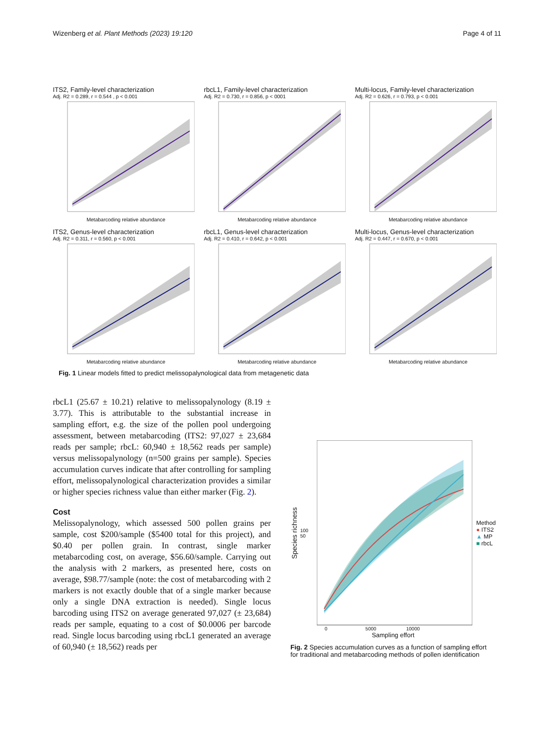Wizenberg et al. Plant Methods (2023) 19:120
Page 4 of 11
ITS2, Family-level characterization
Adj. R2 = 0.289, r = 0.544 , p < 0.001
Metabarcoding relative abundance
rbcL1, Family-level characterization
Adj. R2 = 0.730, r = 0.856, p < 0001
Metabarcoding relative abundance
Multi-locus, Family-level characterization
Adj. R2 = 0.626, r = 0.793, p < 0.001
Metabarcoding relative abundance
ITS2, Genus-level characterization
Adj. R2 = 0.311, r = 0.560, p < 0.001
Metabarcoding relative abundance
rbcL1, Genus-level characterization
Adj. R2 = 0.410, r = 0.642, p < 0.001
Metabarcoding relative abundance
Multi-locus, Genus-level characterization
Adj. R2 = 0.447, r = 0.670, p < 0.001
Metabarcoding relative abundance
Fig. 1 Linear models fitted to predict melissopalynological data from metagenetic data
rbcL1 (25.67 ± 10.21) relative to melissopalynology (8.19 ± 3.77). This is attributable to the substantial increase in sampling effort, e.g. the size of the pollen pool undergoing assessment, between metabarcoding (ITS2: 97,027 ± 23,684 reads per sample; rbcL: 60,940 ± 18,562 reads per sample) versus melissopalynology (n=500 grains per sample). Species accumulation curves indicate that after controlling for sampling effort, melissopalynological characterization provides a similar or higher species richness value than either marker (Fig. 2).
Cost
Melissopalynology, which assessed 500 pollen grains per sample, cost $200/sample ($5400 total for this project), and $0.40 per pollen grain. In contrast, single marker metabarcoding cost, on average, $56.60/sample. Carrying out the analysis with 2 markers, as presented here, costs on average, $98.77/sample (note: the cost of metabarcoding with 2 markers is not exactly double that of a single marker because only a single DNA extraction is needed). Single locus barcoding using ITS2 on average generated 97,027 (± 23,684) reads per sample, equating to a cost of $0.0006 per barcode read. Single locus barcoding using rbcL1 generated an average of 60,940 (± 18,562) reads per
Species richness
100 50
Method
● ITS2
▲ MP
■ rbcL
0 5000 10000
Sampling effort
Fig. 2 Species accumulation curves as a function of sampling effort for traditional and metabarcoding methods of pollen identification